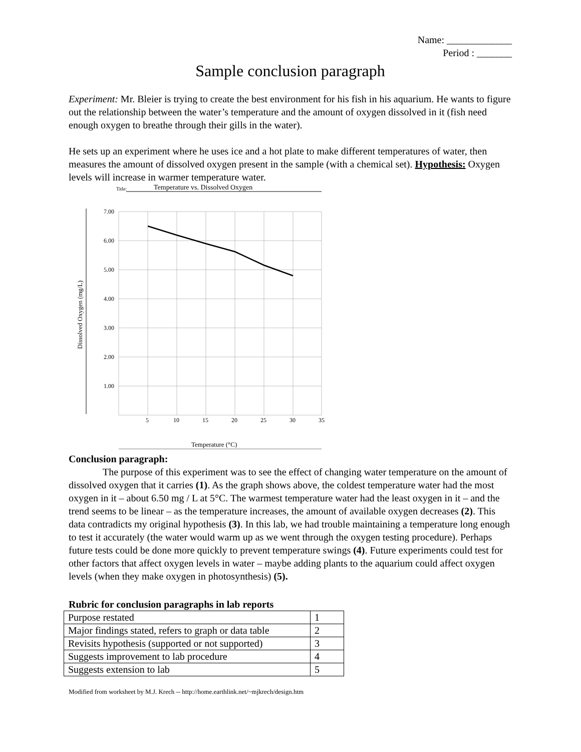Name: _____________
Period : _______
Sample conclusion paragraph
Experiment: Mr. Bleier is trying to create the best environment for his fish in his aquarium. He wants to figure out the relationship between the water’s temperature and the amount of oxygen dissolved in it (fish need enough oxygen to breathe through their gills in the water).
He sets up an experiment where he uses ice and a hot plate to make different temperatures of water, then measures the amount of dissolved oxygen present in the sample (with a chemical set). Hypothesis: Oxygen levels will increase in warmer temperature water.
Title:
Temperature vs. Dissolved Oxygen
Dissolved Oxygen (mg/L)
7.00
6.00
5.00
4.00
3.00
2.00
1.00
5
10
15
20
25
30
35
Temperature (°C)
Conclusion paragraph:
The purpose of this experiment was to see the effect of changing water temperature on the amount of dissolved oxygen that it carries (1). As the graph shows above, the coldest temperature water had the most oxygen in it – about 6.50 mg / L at 5°C. The warmest temperature water had the least oxygen in it – and the trend seems to be linear – as the temperature increases, the amount of available oxygen decreases (2). This data contradicts my original hypothesis (3). In this lab, we had trouble maintaining a temperature long enough to test it accurately (the water would warm up as we went through the oxygen testing procedure). Perhaps future tests could be done more quickly to prevent temperature swings (4). Future experiments could test for other factors that affect oxygen levels in water – maybe adding plants to the aquarium could affect oxygen levels (when they make oxygen in photosynthesis) (5).
Rubric for conclusion paragraphs in lab reports
| Purpose restated | 1 |
| Major findings stated, refers to graph or data table | 2 |
| Revisits hypothesis (supported or not supported) | 3 |
| Suggests improvement to lab procedure | 4 |
| Suggests extension to lab | 5 |
Modified from worksheet by M.J. Krech -- http://home.earthlink.net/~mjkrech/design.htm